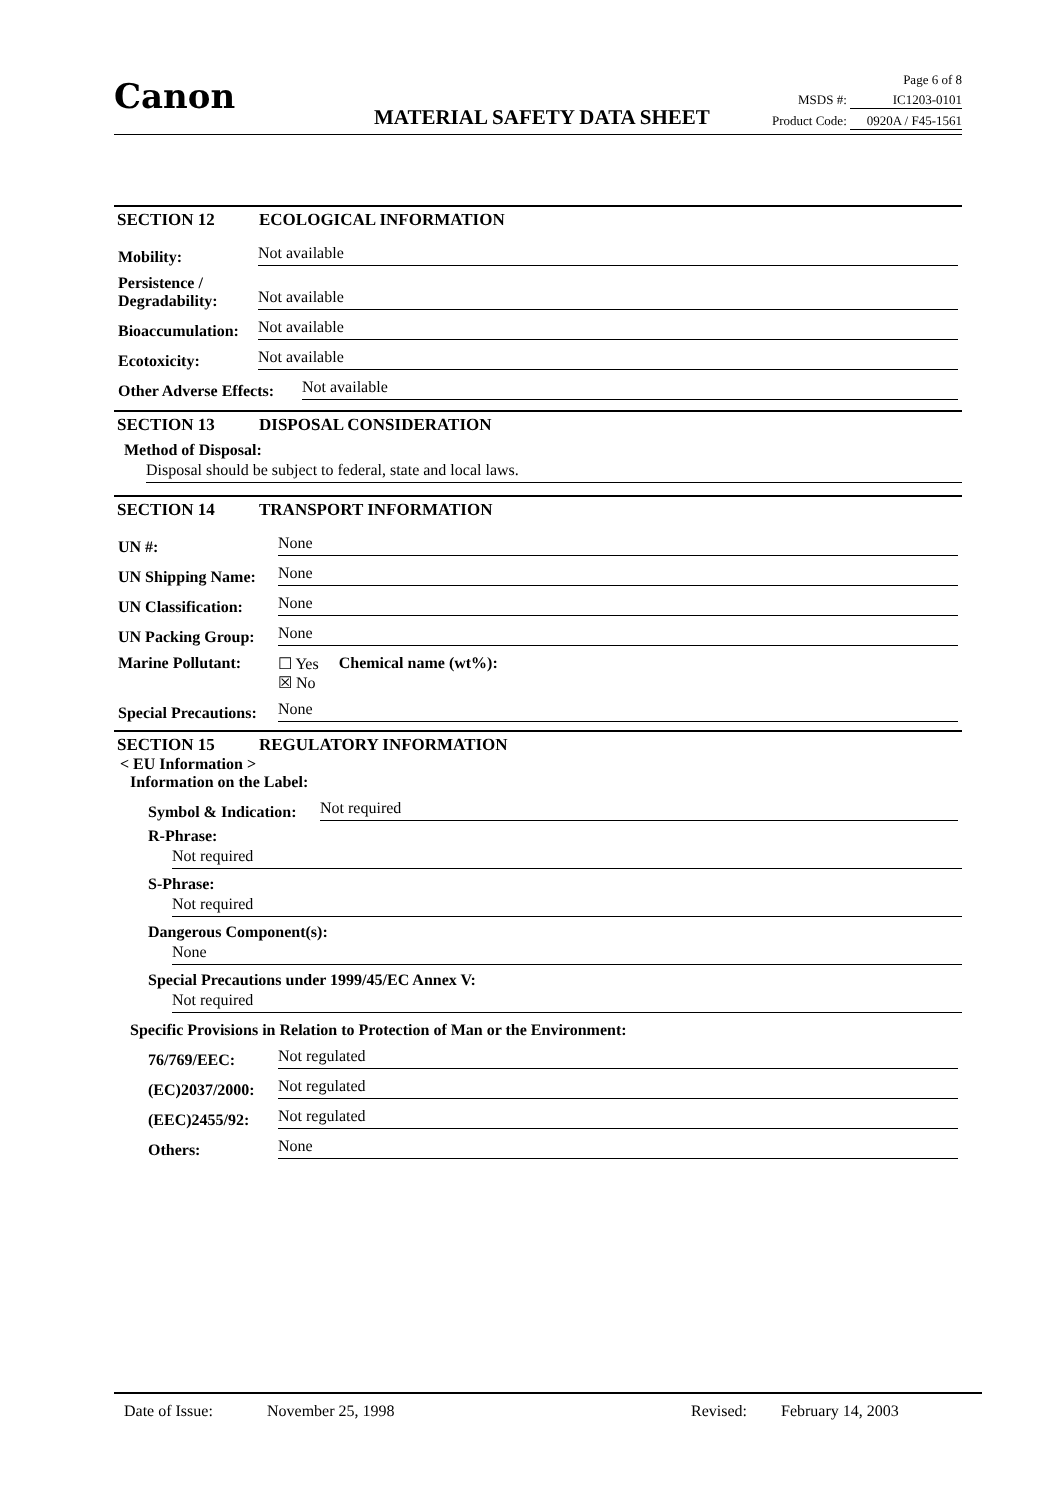Canon
MATERIAL SAFETY DATA SHEET
Page 6 of 8
MSDS #: IC1203-0101
Product Code: 0920A / F45-1561
SECTION 12 ECOLOGICAL INFORMATION
Mobility:
Not available
Persistence / Degradability:
Not available
Bioaccumulation:
Not available
Ecotoxicity:
Not available
Other Adverse Effects:
Not available
SECTION 13 DISPOSAL CONSIDERATION
Method of Disposal:
Disposal should be subject to federal, state and local laws.
SECTION 14 TRANSPORT INFORMATION
UN #:
None
UN Shipping Name:
None
UN Classification:
None
UN Packing Group:
None
Marine Pollutant:
☐ Yes
☒ No
Chemical name (wt%):
Special Precautions:
None
SECTION 15 REGULATORY INFORMATION
< EU Information >
Information on the Label:
Symbol & Indication:
Not required
R-Phrase:
Not required
S-Phrase:
Not required
Dangerous Component(s):
None
Special Precautions under 1999/45/EC Annex V:
Not required
Specific Provisions in Relation to Protection of Man or the Environment:
76/769/EEC:
Not regulated
(EC)2037/2000:
Not regulated
(EEC)2455/92:
Not regulated
Others:
None
Date of Issue: November 25, 1998 Revised: February 14, 2003